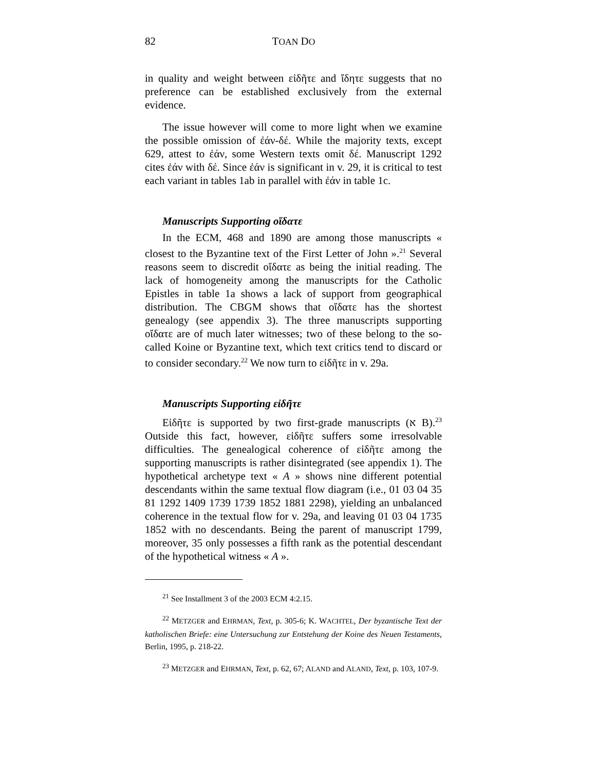82 TOAN DO
in quality and weight between εἰδῆτε and ἴδητε suggests that no preference can be established exclusively from the external evidence.
The issue however will come to more light when we examine the possible omission of ἐάν-δέ. While the majority texts, except 629, attest to ἐάν, some Western texts omit δέ. Manuscript 1292 cites ἐάν with δέ. Since ἐάν is significant in v. 29, it is critical to test each variant in tables 1ab in parallel with ἐάν in table 1c.
Manuscripts Supporting οἴδατε
In the ECM, 468 and 1890 are among those manuscripts « closest to the Byzantine text of the First Letter of John ».<sup>21</sup> Several reasons seem to discredit οἴδατε as being the initial reading. The lack of homogeneity among the manuscripts for the Catholic Epistles in table 1a shows a lack of support from geographical distribution. The CBGM shows that οἴδατε has the shortest genealogy (see appendix 3). The three manuscripts supporting οἴδατε are of much later witnesses; two of these belong to the so-called Koine or Byzantine text, which text critics tend to discard or to consider secondary.<sup>22</sup> We now turn to εἰδῆτε in v. 29a.
Manuscripts Supporting εἰδῆτε
Εἰδῆτε is supported by two first-grade manuscripts (א B).<sup>23</sup> Outside this fact, however, εἰδῆτε suffers some irresolvable difficulties. The genealogical coherence of εἰδῆτε among the supporting manuscripts is rather disintegrated (see appendix 1). The hypothetical archetype text « A » shows nine different potential descendants within the same textual flow diagram (i.e., 01 03 04 35 81 1292 1409 1739 1739 1852 1881 2298), yielding an unbalanced coherence in the textual flow for v. 29a, and leaving 01 03 04 1735 1852 with no descendants. Being the parent of manuscript 1799, moreover, 35 only possesses a fifth rank as the potential descendant of the hypothetical witness « A ».
<sup>21</sup> See Installment 3 of the 2003 ECM 4:2.15.
<sup>22</sup> METZGER and EHRMAN, Text, p. 305-6; K. WACHTEL, Der byzantische Text der katholischen Briefe: eine Untersuchung zur Entstehung der Koine des Neuen Testaments, Berlin, 1995, p. 218-22.
<sup>23</sup> METZGER and EHRMAN, Text, p. 62, 67; ALAND and ALAND, Text, p. 103, 107-9.